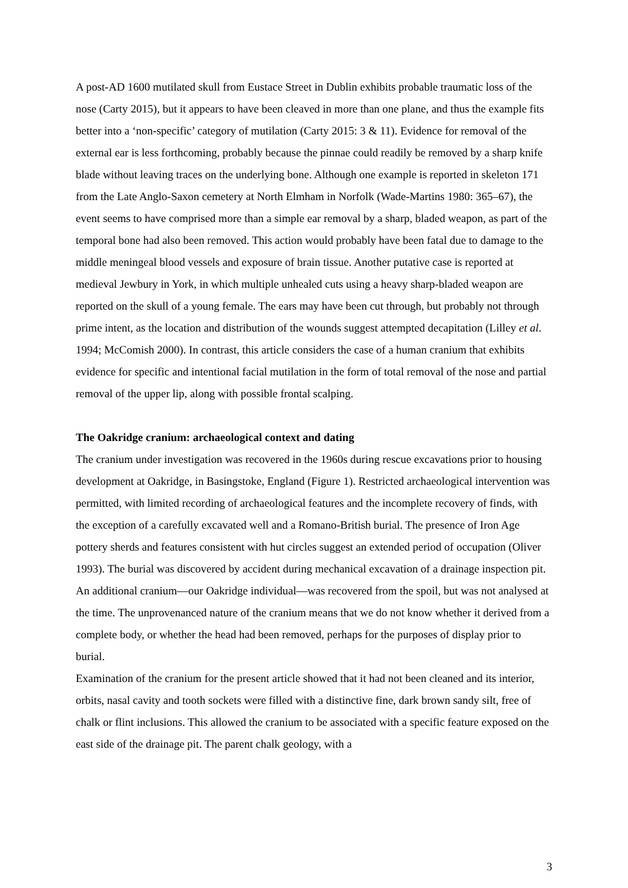A post-AD 1600 mutilated skull from Eustace Street in Dublin exhibits probable traumatic loss of the nose (Carty 2015), but it appears to have been cleaved in more than one plane, and thus the example fits better into a ‘non-specific’ category of mutilation (Carty 2015: 3 & 11). Evidence for removal of the external ear is less forthcoming, probably because the pinnae could readily be removed by a sharp knife blade without leaving traces on the underlying bone. Although one example is reported in skeleton 171 from the Late Anglo-Saxon cemetery at North Elmham in Norfolk (Wade-Martins 1980: 365–67), the event seems to have comprised more than a simple ear removal by a sharp, bladed weapon, as part of the temporal bone had also been removed. This action would probably have been fatal due to damage to the middle meningeal blood vessels and exposure of brain tissue. Another putative case is reported at medieval Jewbury in York, in which multiple unhealed cuts using a heavy sharp-bladed weapon are reported on the skull of a young female. The ears may have been cut through, but probably not through prime intent, as the location and distribution of the wounds suggest attempted decapitation (Lilley et al. 1994; McComish 2000). In contrast, this article considers the case of a human cranium that exhibits evidence for specific and intentional facial mutilation in the form of total removal of the nose and partial removal of the upper lip, along with possible frontal scalping.
The Oakridge cranium: archaeological context and dating
The cranium under investigation was recovered in the 1960s during rescue excavations prior to housing development at Oakridge, in Basingstoke, England (Figure 1). Restricted archaeological intervention was permitted, with limited recording of archaeological features and the incomplete recovery of finds, with the exception of a carefully excavated well and a Romano-British burial. The presence of Iron Age pottery sherds and features consistent with hut circles suggest an extended period of occupation (Oliver 1993). The burial was discovered by accident during mechanical excavation of a drainage inspection pit. An additional cranium—our Oakridge individual—was recovered from the spoil, but was not analysed at the time. The unprovenanced nature of the cranium means that we do not know whether it derived from a complete body, or whether the head had been removed, perhaps for the purposes of display prior to burial.
Examination of the cranium for the present article showed that it had not been cleaned and its interior, orbits, nasal cavity and tooth sockets were filled with a distinctive fine, dark brown sandy silt, free of chalk or flint inclusions. This allowed the cranium to be associated with a specific feature exposed on the east side of the drainage pit. The parent chalk geology, with a
3